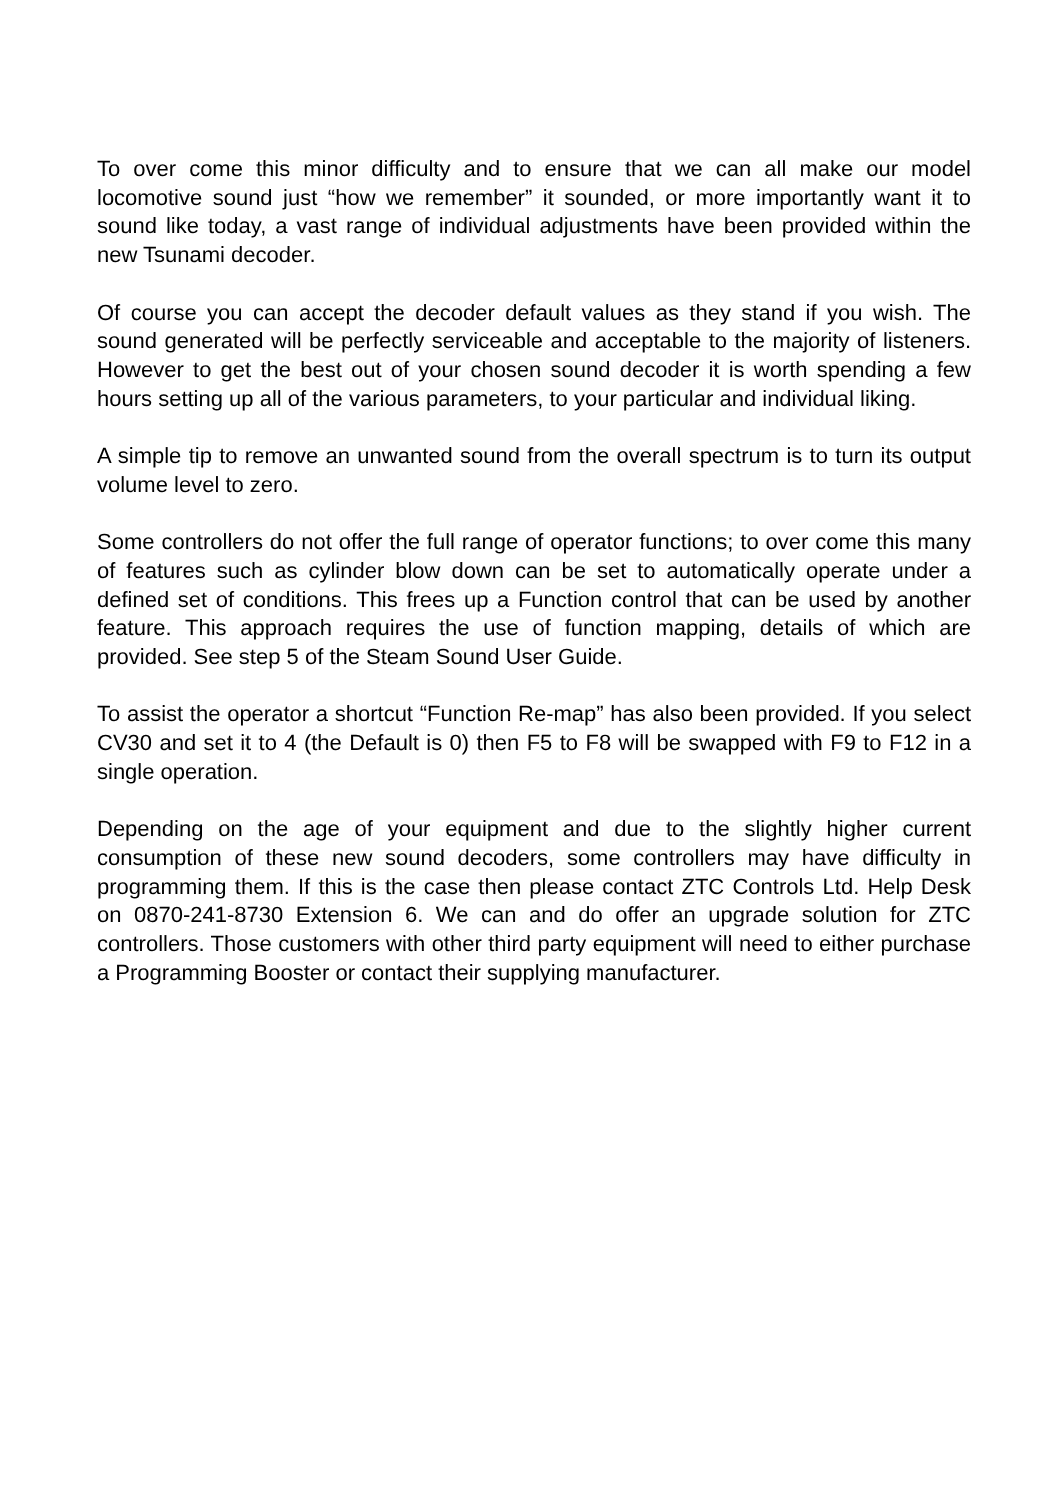To over come this minor difficulty and to ensure that we can all make our model locomotive sound just “how we remember” it sounded, or more importantly want it to sound like today, a vast range of individual adjustments have been provided within the new Tsunami decoder.
Of course you can accept the decoder default values as they stand if you wish. The sound generated will be perfectly serviceable and acceptable to the majority of listeners. However to get the best out of your chosen sound decoder it is worth spending a few hours setting up all of the various parameters, to your particular and individual liking.
A simple tip to remove an unwanted sound from the overall spectrum is to turn its output volume level to zero.
Some controllers do not offer the full range of operator functions; to over come this many of features such as cylinder blow down can be set to automatically operate under a defined set of conditions. This frees up a Function control that can be used by another feature. This approach requires the use of function mapping, details of which are provided. See step 5 of the Steam Sound User Guide.
To assist the operator a shortcut “Function Re-map” has also been provided. If you select CV30 and set it to 4 (the Default is 0) then F5 to F8 will be swapped with F9 to F12 in a single operation.
Depending on the age of your equipment and due to the slightly higher current consumption of these new sound decoders, some controllers may have difficulty in programming them. If this is the case then please contact ZTC Controls Ltd. Help Desk on 0870-241-8730 Extension 6. We can and do offer an upgrade solution for ZTC controllers. Those customers with other third party equipment will need to either purchase a Programming Booster or contact their supplying manufacturer.